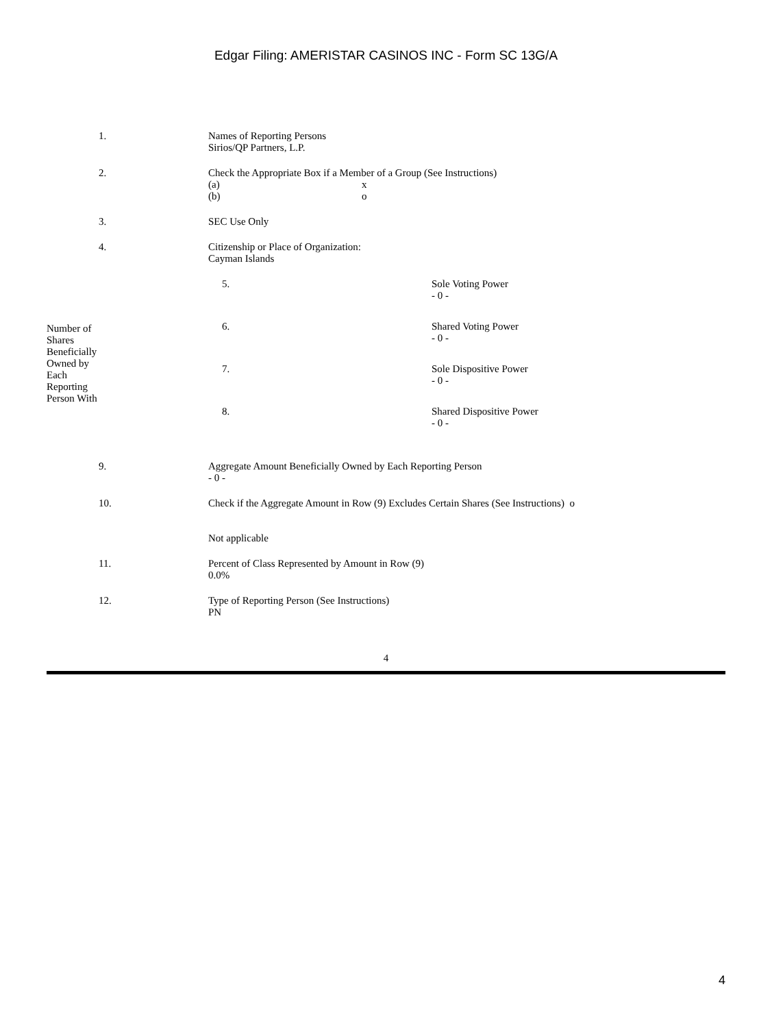Edgar Filing: AMERISTAR CASINOS INC - Form SC 13G/A
| 1. | Names of Reporting Persons Sirios/QP Partners, L.P. |
| 2. | Check the Appropriate Box if a Member of a Group (See Instructions) (a) x (b) o |
| 3. | SEC Use Only |
| 4. | Citizenship or Place of Organization: Cayman Islands |
| Number of Shares Beneficially Owned by Each Reporting Person With | 5. | Sole Voting Power - 0 - |
| | 6. | Shared Voting Power - 0 - |
| | 7. | Sole Dispositive Power - 0 - |
| | 8. | Shared Dispositive Power - 0 - |
| 9. | Aggregate Amount Beneficially Owned by Each Reporting Person - 0 - |
| 10. | Check if the Aggregate Amount in Row (9) Excludes Certain Shares (See Instructions) o Not applicable |
| 11. | Percent of Class Represented by Amount in Row (9) 0.0% |
| 12. | Type of Reporting Person (See Instructions) PN |
4
4